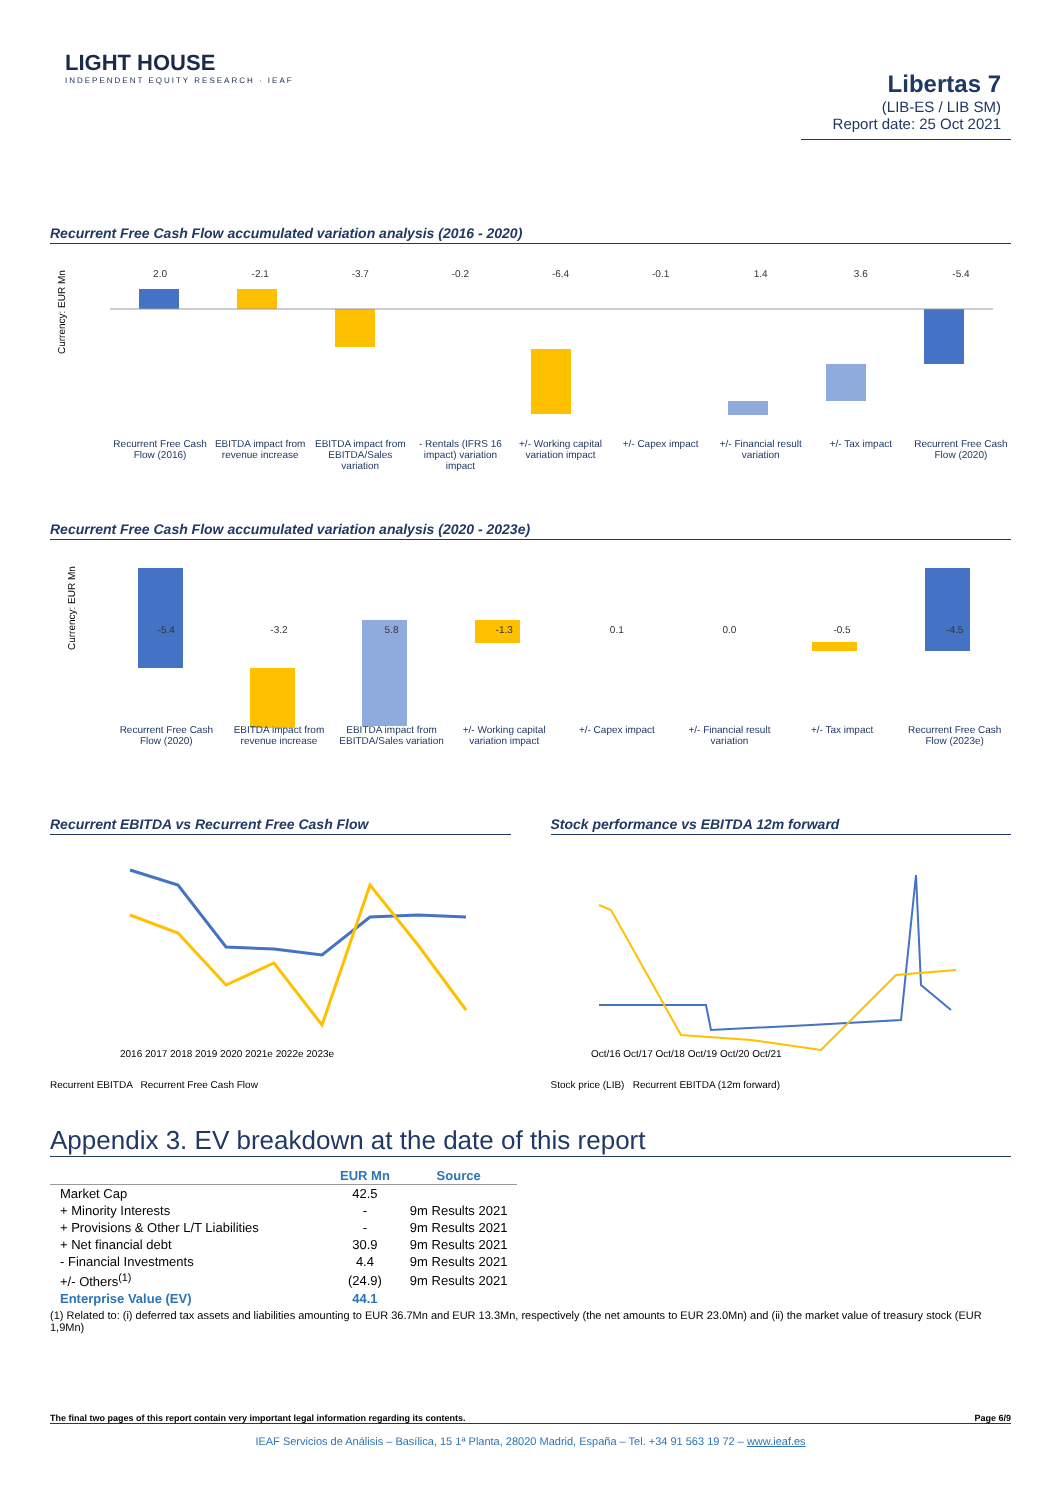LIGHT HOUSE
INDEPENDENT EQUITY RESEARCH · IEAF
Libertas 7
(LIB-ES / LIB SM)
Report date: 25 Oct 2021
Recurrent Free Cash Flow accumulated variation analysis (2016 - 2020)
Currency: EUR Mn
2.0 -2.1 -3.7 -0.2 -6.4 -0.1 1.4 3.6 -5.4
Recurrent Free Cash Flow (2016)
EBITDA impact from revenue increase
EBITDA impact from EBITDA/Sales variation
- Rentals (IFRS 16 impact) variation impact
+/- Working capital variation impact
+/- Capex impact +/- Financial result variation +/- Tax impact Recurrent Free Cash Flow (2020)
Recurrent Free Cash Flow accumulated variation analysis (2020 - 2023e)
Currency: EUR Mn
-5.4 -3.2 5.8 -1.3 0.1 0.0 -0.5 -4.5
Recurrent Free Cash Flow (2020)
EBITDA impact from revenue increase
EBITDA impact from EBITDA/Sales variation
+/- Working capital variation impact
+/- Capex impact +/- Financial result variation +/- Tax impact Recurrent Free Cash Flow (2023e)
Recurrent EBITDA vs Recurrent Free Cash Flow
2016 2017 2018 2019 2020 2021e 2022e 2023e
Recurrent EBITDA Recurrent Free Cash Flow
Stock performance vs EBITDA 12m forward
Oct/16 Oct/17 Oct/18 Oct/19 Oct/20 Oct/21
Stock price (LIB) Recurrent EBITDA (12m forward)
Appendix 3. EV breakdown at the date of this report
| | EUR Mn | Source |
| --- | --- | --- |
| Market Cap | 42.5 | |
| + Minority Interests | - | 9m Results 2021 |
| + Provisions & Other L/T Liabilities | - | 9m Results 2021 |
| + Net financial debt | 30.9 | 9m Results 2021 |
| - Financial Investments | 4.4 | 9m Results 2021 |
| +/- Others<sup>(1)</sup> | (24.9) | 9m Results 2021 |
| Enterprise Value (EV) | 44.1 | |
(1) Related to: (i) deferred tax assets and liabilities amounting to EUR 36.7Mn and EUR 13.3Mn, respectively (the net amounts to EUR 23.0Mn) and (ii) the market value of treasury stock (EUR 1,9Mn)
The final two pages of this report contain very important legal information regarding its contents. Page 6/9
IEAF Servicios de Análisis – Basílica, 15 1ª Planta, 28020 Madrid, España – Tel. +34 91 563 19 72 – www.ieaf.es